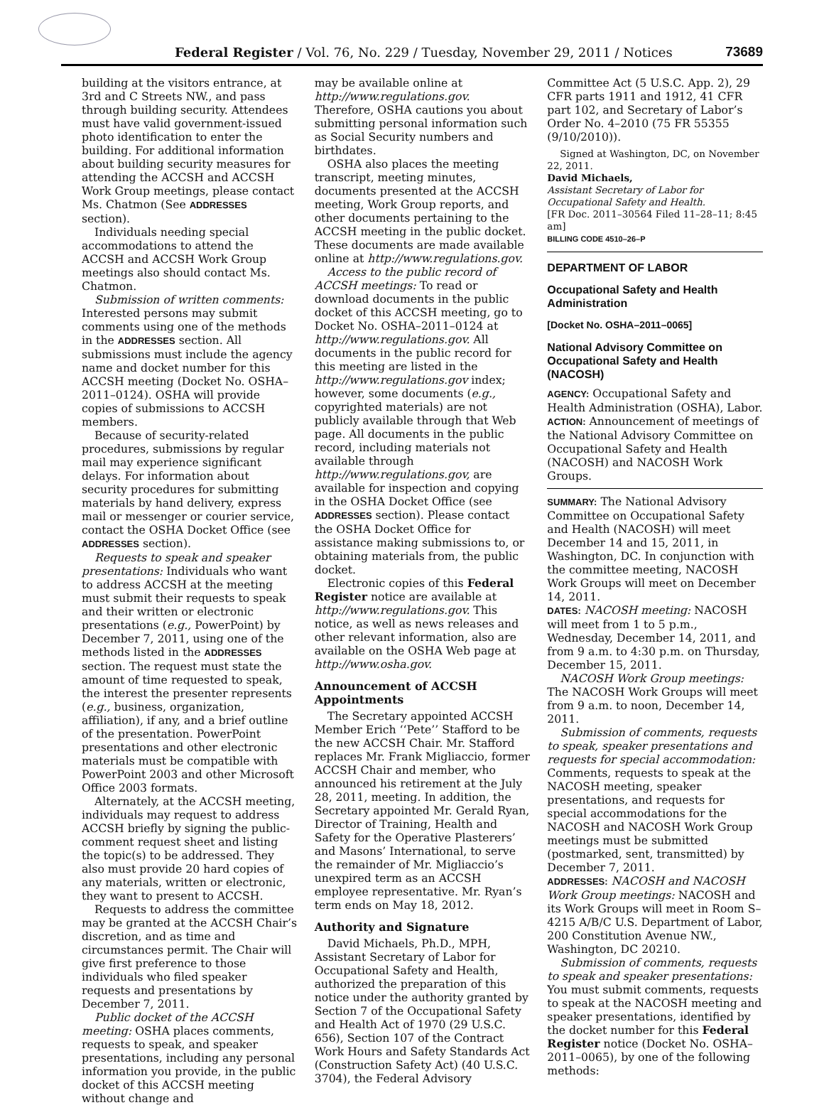Federal Register / Vol. 76, No. 229 / Tuesday, November 29, 2011 / Notices 73689
building at the visitors entrance, at 3rd and C Streets NW., and pass through building security. Attendees must have valid government-issued photo identification to enter the building. For additional information about building security measures for attending the ACCSH and ACCSH Work Group meetings, please contact Ms. Chatmon (See ADDRESSES section).
Individuals needing special accommodations to attend the ACCSH and ACCSH Work Group meetings also should contact Ms. Chatmon.
Submission of written comments: Interested persons may submit comments using one of the methods in the ADDRESSES section. All submissions must include the agency name and docket number for this ACCSH meeting (Docket No. OSHA–2011–0124). OSHA will provide copies of submissions to ACCSH members.
Because of security-related procedures, submissions by regular mail may experience significant delays. For information about security procedures for submitting materials by hand delivery, express mail or messenger or courier service, contact the OSHA Docket Office (see ADDRESSES section).
Requests to speak and speaker presentations: Individuals who want to address ACCSH at the meeting must submit their requests to speak and their written or electronic presentations (e.g., PowerPoint) by December 7, 2011, using one of the methods listed in the ADDRESSES section. The request must state the amount of time requested to speak, the interest the presenter represents (e.g., business, organization, affiliation), if any, and a brief outline of the presentation. PowerPoint presentations and other electronic materials must be compatible with PowerPoint 2003 and other Microsoft Office 2003 formats.
Alternately, at the ACCSH meeting, individuals may request to address ACCSH briefly by signing the public-comment request sheet and listing the topic(s) to be addressed. They also must provide 20 hard copies of any materials, written or electronic, they want to present to ACCSH.
Requests to address the committee may be granted at the ACCSH Chair’s discretion, and as time and circumstances permit. The Chair will give first preference to those individuals who filed speaker requests and presentations by December 7, 2011.
Public docket of the ACCSH meeting: OSHA places comments, requests to speak, and speaker presentations, including any personal information you provide, in the public docket of this ACCSH meeting without change and
may be available online at http://www.regulations.gov. Therefore, OSHA cautions you about submitting personal information such as Social Security numbers and birthdates.
OSHA also places the meeting transcript, meeting minutes, documents presented at the ACCSH meeting, Work Group reports, and other documents pertaining to the ACCSH meeting in the public docket. These documents are made available online at http://www.regulations.gov.
Access to the public record of ACCSH meetings: To read or download documents in the public docket of this ACCSH meeting, go to Docket No. OSHA–2011–0124 at http://www.regulations.gov. All documents in the public record for this meeting are listed in the http://www.regulations.gov index; however, some documents (e.g., copyrighted materials) are not publicly available through that Web page. All documents in the public record, including materials not available through http://www.regulations.gov, are available for inspection and copying in the OSHA Docket Office (see ADDRESSES section). Please contact the OSHA Docket Office for assistance making submissions to, or obtaining materials from, the public docket.
Electronic copies of this Federal Register notice are available at http://www.regulations.gov. This notice, as well as news releases and other relevant information, also are available on the OSHA Web page at http://www.osha.gov.
Announcement of ACCSH Appointments
The Secretary appointed ACCSH Member Erich ‘‘Pete’’ Stafford to be the new ACCSH Chair. Mr. Stafford replaces Mr. Frank Migliaccio, former ACCSH Chair and member, who announced his retirement at the July 28, 2011, meeting. In addition, the Secretary appointed Mr. Gerald Ryan, Director of Training, Health and Safety for the Operative Plasterers’ and Masons’ International, to serve the remainder of Mr. Migliaccio’s unexpired term as an ACCSH employee representative. Mr. Ryan’s term ends on May 18, 2012.
Authority and Signature
David Michaels, Ph.D., MPH, Assistant Secretary of Labor for Occupational Safety and Health, authorized the preparation of this notice under the authority granted by Section 7 of the Occupational Safety and Health Act of 1970 (29 U.S.C. 656), Section 107 of the Contract Work Hours and Safety Standards Act (Construction Safety Act) (40 U.S.C. 3704), the Federal Advisory
Committee Act (5 U.S.C. App. 2), 29 CFR parts 1911 and 1912, 41 CFR part 102, and Secretary of Labor’s Order No. 4–2010 (75 FR 55355 (9/10/2010)).
Signed at Washington, DC, on November 22, 2011.
David Michaels,
Assistant Secretary of Labor for Occupational Safety and Health.
[FR Doc. 2011–30564 Filed 11–28–11; 8:45 am]
BILLING CODE 4510–26–P
DEPARTMENT OF LABOR
Occupational Safety and Health Administration
[Docket No. OSHA–2011–0065]
National Advisory Committee on Occupational Safety and Health (NACOSH)
AGENCY: Occupational Safety and Health Administration (OSHA), Labor.
ACTION: Announcement of meetings of the National Advisory Committee on Occupational Safety and Health (NACOSH) and NACOSH Work Groups.
SUMMARY: The National Advisory Committee on Occupational Safety and Health (NACOSH) will meet December 14 and 15, 2011, in Washington, DC. In conjunction with the committee meeting, NACOSH Work Groups will meet on December 14, 2011.
DATES: NACOSH meeting: NACOSH will meet from 1 to 5 p.m., Wednesday, December 14, 2011, and from 9 a.m. to 4:30 p.m. on Thursday, December 15, 2011.
NACOSH Work Group meetings: The NACOSH Work Groups will meet from 9 a.m. to noon, December 14, 2011.
Submission of comments, requests to speak, speaker presentations and requests for special accommodation: Comments, requests to speak at the NACOSH meeting, speaker presentations, and requests for special accommodations for the NACOSH and NACOSH Work Group meetings must be submitted (postmarked, sent, transmitted) by December 7, 2011.
ADDRESSES: NACOSH and NACOSH Work Group meetings: NACOSH and its Work Groups will meet in Room S–4215 A/B/C U.S. Department of Labor, 200 Constitution Avenue NW., Washington, DC 20210.
Submission of comments, requests to speak and speaker presentations: You must submit comments, requests to speak at the NACOSH meeting and speaker presentations, identified by the docket number for this Federal Register notice (Docket No. OSHA–2011–0065), by one of the following methods: